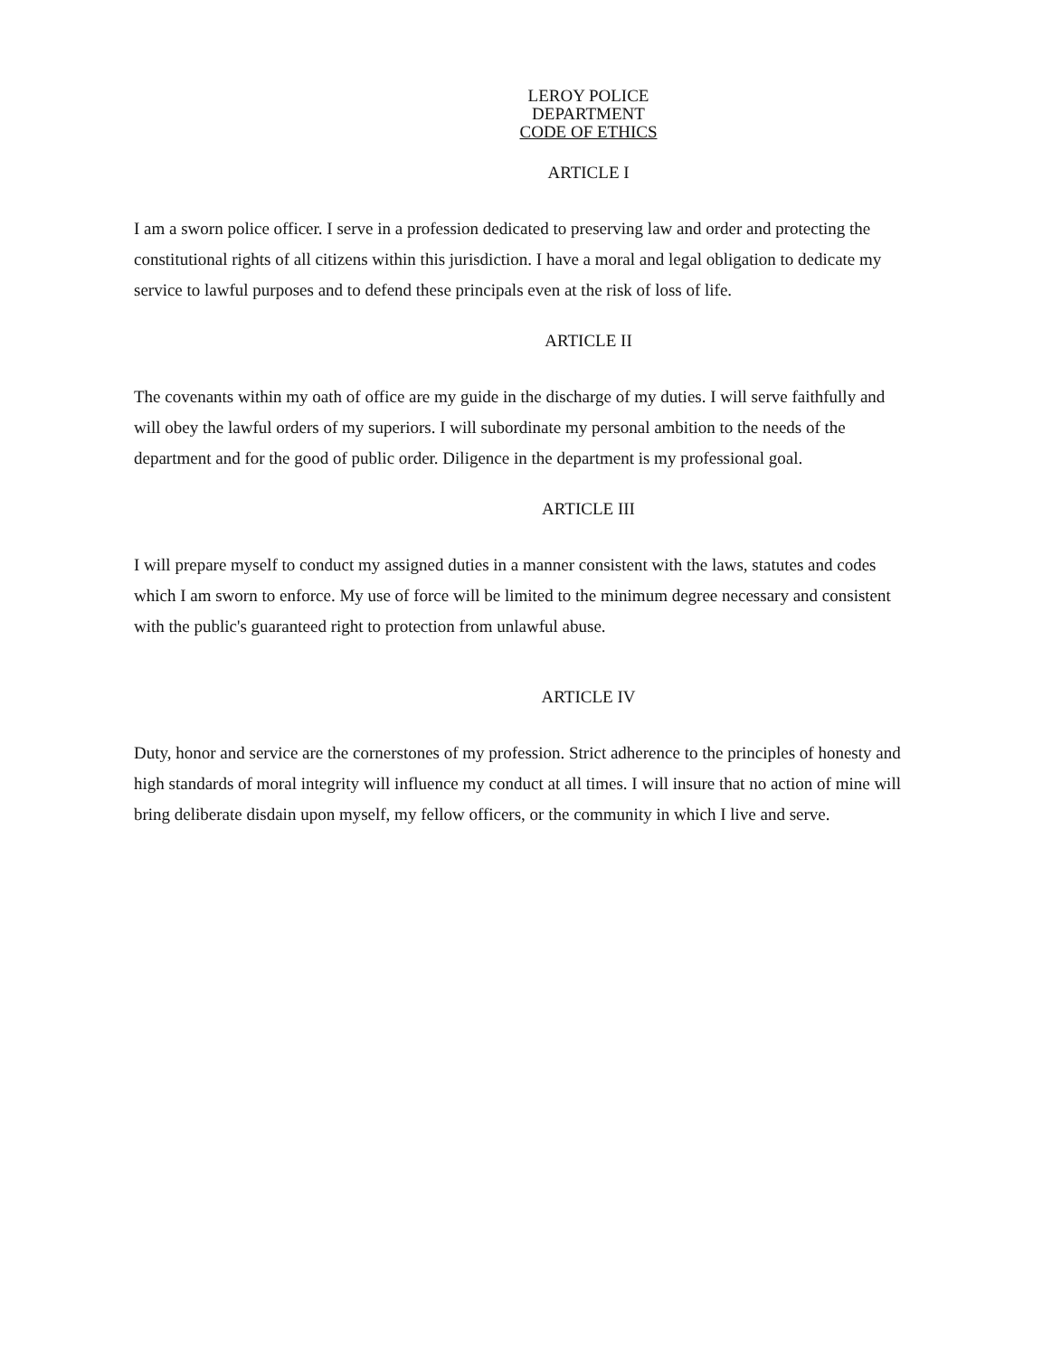LEROY POLICE
DEPARTMENT
CODE OF ETHICS
ARTICLE I
I am a sworn police officer. I serve in a profession dedicated to preserving law and order and protecting the constitutional rights of all citizens within this jurisdiction. I have a moral and legal obligation to dedicate my service to lawful purposes and to defend these principals even at the risk of loss of life.
ARTICLE II
The covenants within my oath of office are my guide in the discharge of my duties. I will serve faithfully and will obey the lawful orders of my superiors. I will subordinate my personal ambition to the needs of the department and for the good of public order. Diligence in the department is my professional goal.
ARTICLE III
I will prepare myself to conduct my assigned duties in a manner consistent with the laws, statutes and codes which I am sworn to enforce. My use of force will be limited to the minimum degree necessary and consistent with the public's guaranteed right to protection from unlawful abuse.
ARTICLE IV
Duty, honor and service are the cornerstones of my profession. Strict adherence to the principles of honesty and high standards of moral integrity will influence my conduct at all times. I will insure that no action of mine will bring deliberate disdain upon myself, my fellow officers, or the community in which I live and serve.